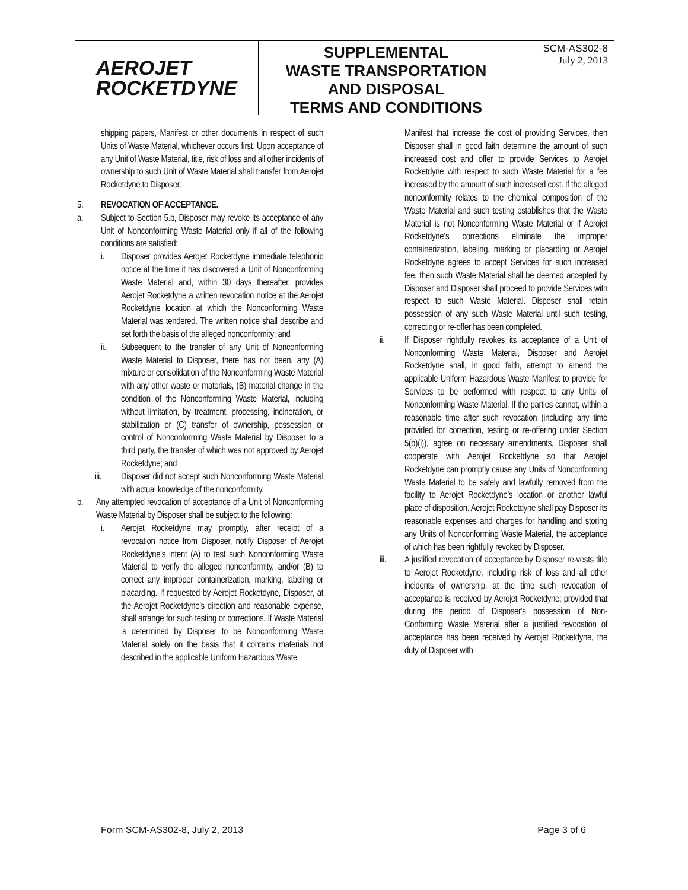AEROJET
ROCKETDYNE
SUPPLEMENTAL
WASTE TRANSPORTATION
AND DISPOSAL
TERMS AND CONDITIONS
SCM-AS302-8
July 2, 2013
shipping papers, Manifest or other documents in respect of such Units of Waste Material, whichever occurs first. Upon acceptance of any Unit of Waste Material, title, risk of loss and all other incidents of ownership to such Unit of Waste Material shall transfer from Aerojet Rocketdyne to Disposer.
5. REVOCATION OF ACCEPTANCE.
a. Subject to Section 5.b, Disposer may revoke its acceptance of any Unit of Nonconforming Waste Material only if all of the following conditions are satisfied:
i. Disposer provides Aerojet Rocketdyne immediate telephonic notice at the time it has discovered a Unit of Nonconforming Waste Material and, within 30 days thereafter, provides Aerojet Rocketdyne a written revocation notice at the Aerojet Rocketdyne location at which the Nonconforming Waste Material was tendered. The written notice shall describe and set forth the basis of the alleged nonconformity; and
ii. Subsequent to the transfer of any Unit of Nonconforming Waste Material to Disposer, there has not been, any (A) mixture or consolidation of the Nonconforming Waste Material with any other waste or materials, (B) material change in the condition of the Nonconforming Waste Material, including without limitation, by treatment, processing, incineration, or stabilization or (C) transfer of ownership, possession or control of Nonconforming Waste Material by Disposer to a third party, the transfer of which was not approved by Aerojet Rocketdyne; and
iii. Disposer did not accept such Nonconforming Waste Material with actual knowledge of the nonconformity.
b. Any attempted revocation of acceptance of a Unit of Nonconforming Waste Material by Disposer shall be subject to the following:
i. Aerojet Rocketdyne may promptly, after receipt of a revocation notice from Disposer, notify Disposer of Aerojet Rocketdyne’s intent (A) to test such Nonconforming Waste Material to verify the alleged nonconformity, and/or (B) to correct any improper containerization, marking, labeling or placarding. If requested by Aerojet Rocketdyne, Disposer, at the Aerojet Rocketdyne’s direction and reasonable expense, shall arrange for such testing or corrections. If Waste Material is determined by Disposer to be Nonconforming Waste Material solely on the basis that it contains materials not described in the applicable Uniform Hazardous Waste
Manifest that increase the cost of providing Services, then Disposer shall in good faith determine the amount of such increased cost and offer to provide Services to Aerojet Rocketdyne with respect to such Waste Material for a fee increased by the amount of such increased cost. If the alleged nonconformity relates to the chemical composition of the Waste Material and such testing establishes that the Waste Material is not Nonconforming Waste Material or if Aerojet Rocketdyne‘s corrections eliminate the improper containerization, labeling, marking or placarding or Aerojet Rocketdyne agrees to accept Services for such increased fee, then such Waste Material shall be deemed accepted by Disposer and Disposer shall proceed to provide Services with respect to such Waste Material. Disposer shall retain possession of any such Waste Material until such testing, correcting or re-offer has been completed.
ii. If Disposer rightfully revokes its acceptance of a Unit of Nonconforming Waste Material, Disposer and Aerojet Rocketdyne shall, in good faith, attempt to amend the applicable Uniform Hazardous Waste Manifest to provide for Services to be performed with respect to any Units of Nonconforming Waste Material. If the parties cannot, within a reasonable time after such revocation (including any time provided for correction, testing or re-offering under Section 5(b)(i)), agree on necessary amendments, Disposer shall cooperate with Aerojet Rocketdyne so that Aerojet Rocketdyne can promptly cause any Units of Nonconforming Waste Material to be safely and lawfully removed from the facility to Aerojet Rocketdyne’s location or another lawful place of disposition. Aerojet Rocketdyne shall pay Disposer its reasonable expenses and charges for handling and storing any Units of Nonconforming Waste Material, the acceptance of which has been rightfully revoked by Disposer.
iii. A justified revocation of acceptance by Disposer re-vests title to Aerojet Rocketdyne, including risk of loss and all other incidents of ownership, at the time such revocation of acceptance is received by Aerojet Rocketdyne; provided that during the period of Disposer's possession of Non-Conforming Waste Material after a justified revocation of acceptance has been received by Aerojet Rocketdyne, the duty of Disposer with
Form SCM-AS302-8, July 2, 2013 Page 3 of 6